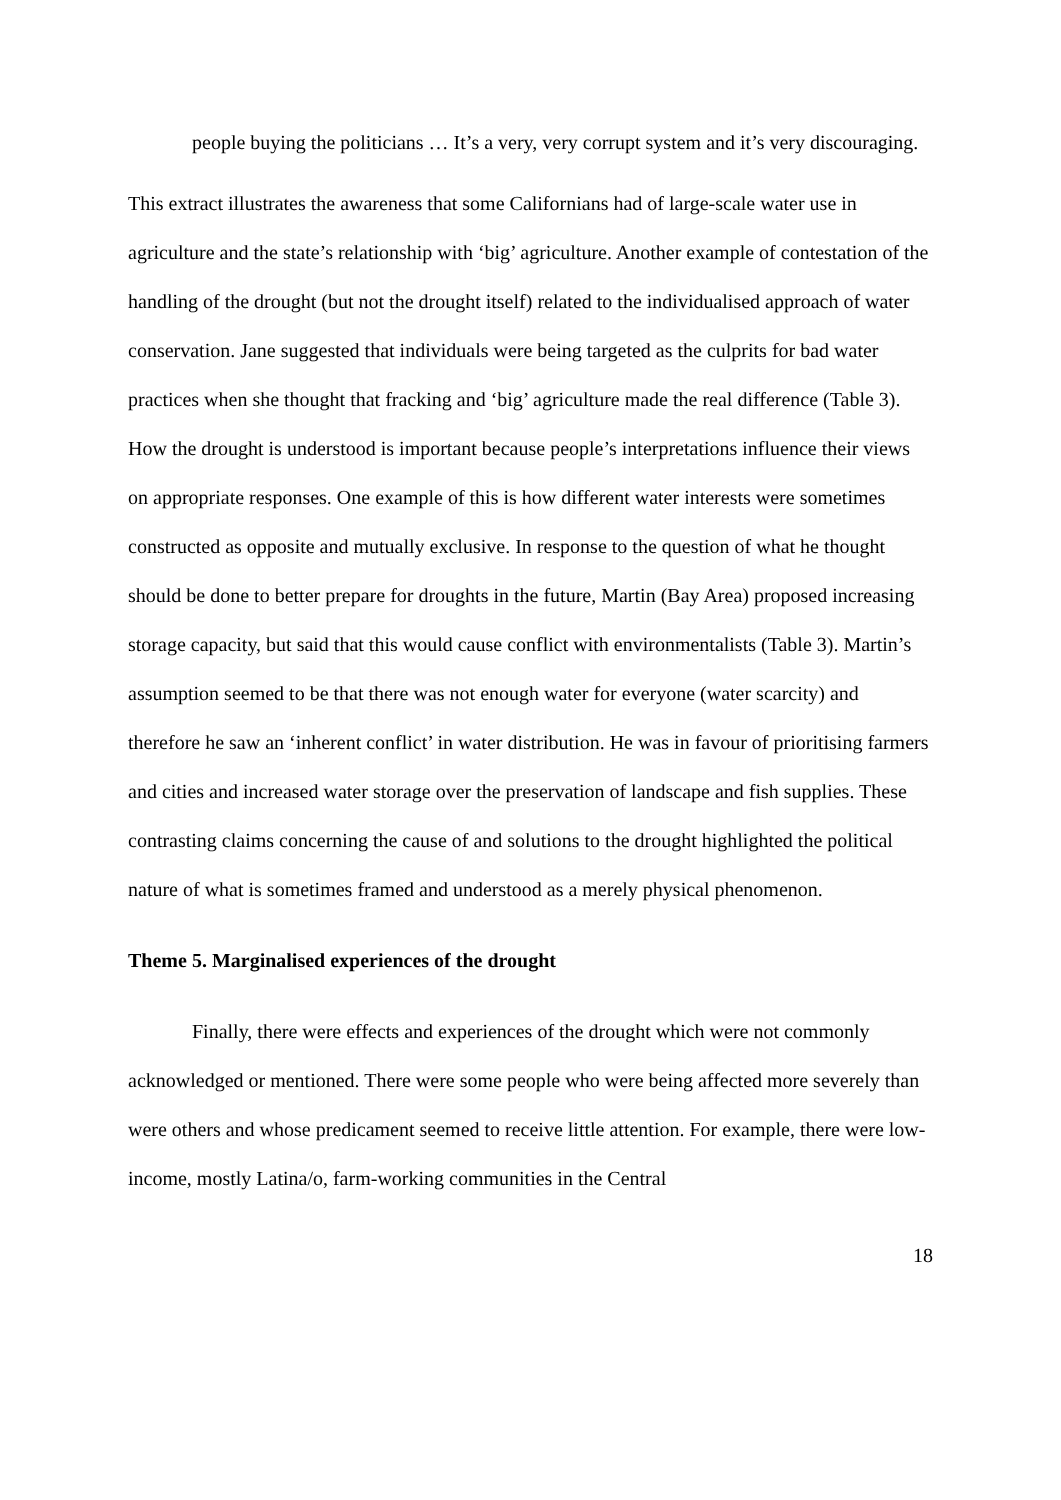people buying the politicians … It’s a very, very corrupt system and it’s very discouraging.
This extract illustrates the awareness that some Californians had of large-scale water use in agriculture and the state’s relationship with ‘big’ agriculture. Another example of contestation of the handling of the drought (but not the drought itself) related to the individualised approach of water conservation. Jane suggested that individuals were being targeted as the culprits for bad water practices when she thought that fracking and ‘big’ agriculture made the real difference (Table 3). How the drought is understood is important because people’s interpretations influence their views on appropriate responses. One example of this is how different water interests were sometimes constructed as opposite and mutually exclusive. In response to the question of what he thought should be done to better prepare for droughts in the future, Martin (Bay Area) proposed increasing storage capacity, but said that this would cause conflict with environmentalists (Table 3). Martin’s assumption seemed to be that there was not enough water for everyone (water scarcity) and therefore he saw an ‘inherent conflict’ in water distribution. He was in favour of prioritising farmers and cities and increased water storage over the preservation of landscape and fish supplies. These contrasting claims concerning the cause of and solutions to the drought highlighted the political nature of what is sometimes framed and understood as a merely physical phenomenon.
Theme 5. Marginalised experiences of the drought
Finally, there were effects and experiences of the drought which were not commonly acknowledged or mentioned. There were some people who were being affected more severely than were others and whose predicament seemed to receive little attention. For example, there were low-income, mostly Latina/o, farm-working communities in the Central
18